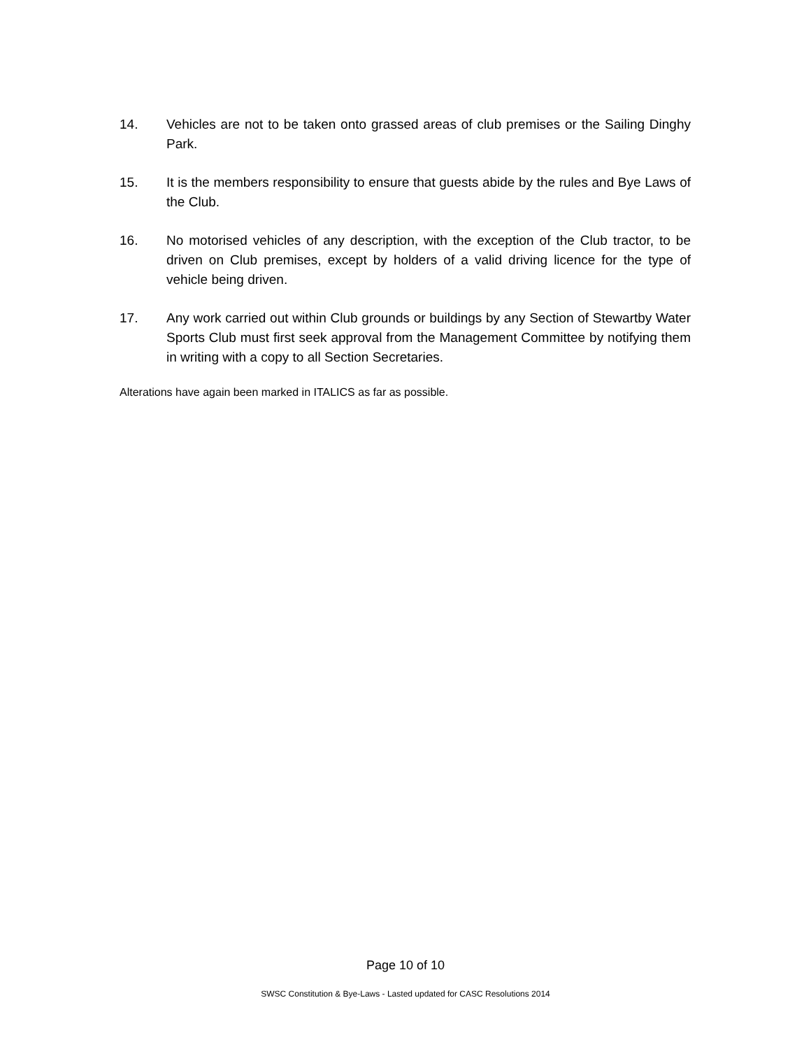14. Vehicles are not to be taken onto grassed areas of club premises or the Sailing Dinghy Park.
15. It is the members responsibility to ensure that guests abide by the rules and Bye Laws of the Club.
16. No motorised vehicles of any description, with the exception of the Club tractor, to be driven on Club premises, except by holders of a valid driving licence for the type of vehicle being driven.
17. Any work carried out within Club grounds or buildings by any Section of Stewartby Water Sports Club must first seek approval from the Management Committee by notifying them in writing with a copy to all Section Secretaries.
Alterations have again been marked in ITALICS as far as possible.
Page 10 of 10
SWSC Constitution & Bye-Laws - Lasted updated for CASC Resolutions 2014